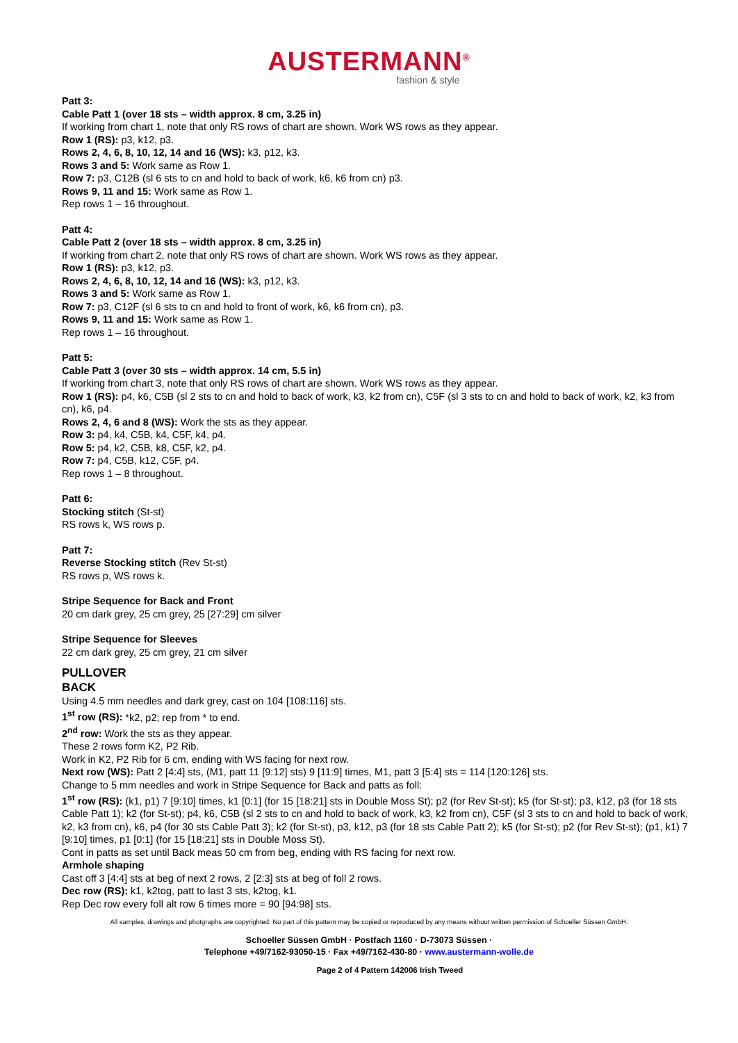AUSTERMANN<sup>®</sup>
fashion & style
Patt 3:
Cable Patt 1 (over 18 sts – width approx. 8 cm, 3.25 in)
If working from chart 1, note that only RS rows of chart are shown. Work WS rows as they appear.
Row 1 (RS): p3, k12, p3.
Rows 2, 4, 6, 8, 10, 12, 14 and 16 (WS): k3, p12, k3.
Rows 3 and 5: Work same as Row 1.
Row 7: p3, C12B (sl 6 sts to cn and hold to back of work, k6, k6 from cn) p3.
Rows 9, 11 and 15: Work same as Row 1.
Rep rows 1 – 16 throughout.
Patt 4:
Cable Patt 2 (over 18 sts – width approx. 8 cm, 3.25 in)
If working from chart 2, note that only RS rows of chart are shown. Work WS rows as they appear.
Row 1 (RS): p3, k12, p3.
Rows 2, 4, 6, 8, 10, 12, 14 and 16 (WS): k3, p12, k3.
Rows 3 and 5: Work same as Row 1.
Row 7: p3, C12F (sl 6 sts to cn and hold to front of work, k6, k6 from cn), p3.
Rows 9, 11 and 15: Work same as Row 1.
Rep rows 1 – 16 throughout.
Patt 5:
Cable Patt 3 (over 30 sts – width approx. 14 cm, 5.5 in)
If working from chart 3, note that only RS rows of chart are shown. Work WS rows as they appear.
Row 1 (RS): p4, k6, C5B (sl 2 sts to cn and hold to back of work, k3, k2 from cn), C5F (sl 3 sts to cn and hold to back of work, k2, k3 from cn), k6, p4.
Rows 2, 4, 6 and 8 (WS): Work the sts as they appear.
Row 3: p4, k4, C5B, k4, C5F, k4, p4.
Row 5: p4, k2, C5B, k8, C5F, k2, p4.
Row 7: p4, C5B, k12, C5F, p4.
Rep rows 1 – 8 throughout.
Patt 6:
Stocking stitch (St-st)
RS rows k, WS rows p.
Patt 7:
Reverse Stocking stitch (Rev St-st)
RS rows p, WS rows k.
Stripe Sequence for Back and Front
20 cm dark grey, 25 cm grey, 25 [27:29] cm silver
Stripe Sequence for Sleeves
22 cm dark grey, 25 cm grey, 21 cm silver
PULLOVER
BACK
Using 4.5 mm needles and dark grey, cast on 104 [108:116] sts.
1<sup>st</sup> row (RS): *k2, p2; rep from * to end.
2<sup>nd</sup> row: Work the sts as they appear.
These 2 rows form K2, P2 Rib.
Work in K2, P2 Rib for 6 cm, ending with WS facing for next row.
Next row (WS): Patt 2 [4:4] sts, (M1, patt 11 [9:12] sts) 9 [11:9] times, M1, patt 3 [5:4] sts = 114 [120:126] sts.
Change to 5 mm needles and work in Stripe Sequence for Back and patts as foll:
1<sup>st</sup> row (RS): (k1, p1) 7 [9:10] times, k1 [0:1] (for 15 [18:21] sts in Double Moss St); p2 (for Rev St-st); k5 (for St-st); p3, k12, p3 (for 18 sts Cable Patt 1); k2 (for St-st); p4, k6, C5B (sl 2 sts to cn and hold to back of work, k3, k2 from cn), C5F (sl 3 sts to cn and hold to back of work, k2, k3 from cn), k6, p4 (for 30 sts Cable Patt 3); k2 (for St-st), p3, k12, p3 (for 18 sts Cable Patt 2); k5 (for St-st); p2 (for Rev St-st); (p1, k1) 7 [9:10] times, p1 [0:1] (for 15 [18:21] sts in Double Moss St).
Cont in patts as set until Back meas 50 cm from beg, ending with RS facing for next row.
Armhole shaping
Cast off 3 [4:4] sts at beg of next 2 rows, 2 [2:3] sts at beg of foll 2 rows.
Dec row (RS): k1, k2tog, patt to last 3 sts, k2tog, k1.
Rep Dec row every foll alt row 6 times more = 90 [94:98] sts.
All samples, drawings and photgraphs are copyrighted. No part of this pattern may be copied or reproduced by any means without written permission of Schoeller Süssen GmbH.
Schoeller Süssen GmbH · Postfach 1160 · D-73073 Süssen ·
Telephone +49/7162-93050-15 · Fax +49/7162-430-80 · www.austermann-wolle.de
Page 2 of 4 Pattern 142006 Irish Tweed